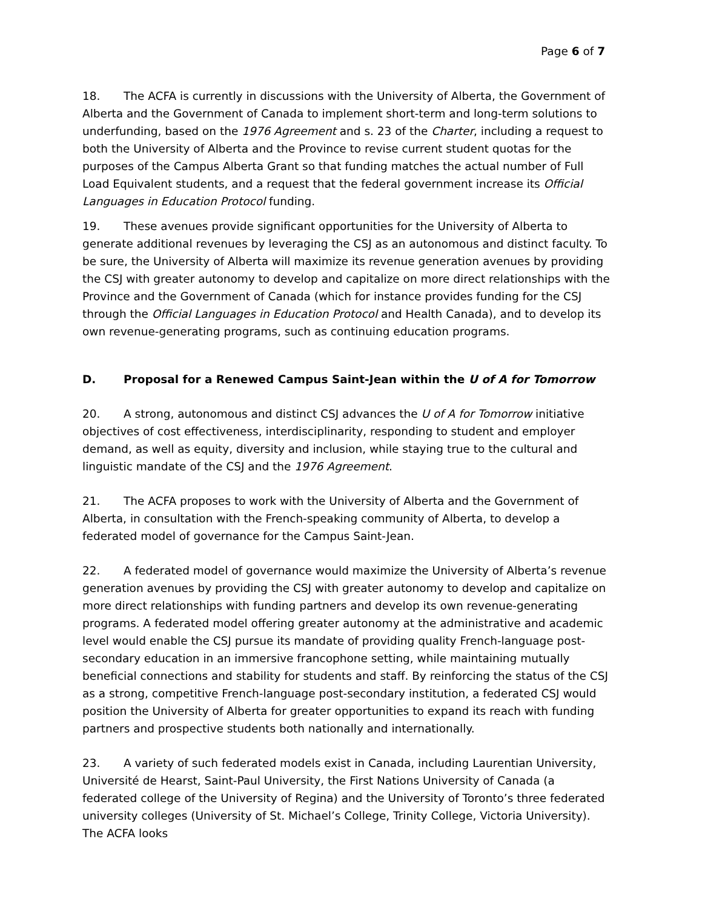Page 6 of 7
18. The ACFA is currently in discussions with the University of Alberta, the Government of Alberta and the Government of Canada to implement short-term and long-term solutions to underfunding, based on the 1976 Agreement and s. 23 of the Charter, including a request to both the University of Alberta and the Province to revise current student quotas for the purposes of the Campus Alberta Grant so that funding matches the actual number of Full Load Equivalent students, and a request that the federal government increase its Official Languages in Education Protocol funding.
19. These avenues provide significant opportunities for the University of Alberta to generate additional revenues by leveraging the CSJ as an autonomous and distinct faculty. To be sure, the University of Alberta will maximize its revenue generation avenues by providing the CSJ with greater autonomy to develop and capitalize on more direct relationships with the Province and the Government of Canada (which for instance provides funding for the CSJ through the Official Languages in Education Protocol and Health Canada), and to develop its own revenue-generating programs, such as continuing education programs.
D. Proposal for a Renewed Campus Saint-Jean within the U of A for Tomorrow
20. A strong, autonomous and distinct CSJ advances the U of A for Tomorrow initiative objectives of cost effectiveness, interdisciplinarity, responding to student and employer demand, as well as equity, diversity and inclusion, while staying true to the cultural and linguistic mandate of the CSJ and the 1976 Agreement.
21. The ACFA proposes to work with the University of Alberta and the Government of Alberta, in consultation with the French-speaking community of Alberta, to develop a federated model of governance for the Campus Saint-Jean.
22. A federated model of governance would maximize the University of Alberta’s revenue generation avenues by providing the CSJ with greater autonomy to develop and capitalize on more direct relationships with funding partners and develop its own revenue-generating programs. A federated model offering greater autonomy at the administrative and academic level would enable the CSJ pursue its mandate of providing quality French-language post-secondary education in an immersive francophone setting, while maintaining mutually beneficial connections and stability for students and staff. By reinforcing the status of the CSJ as a strong, competitive French-language post-secondary institution, a federated CSJ would position the University of Alberta for greater opportunities to expand its reach with funding partners and prospective students both nationally and internationally.
23. A variety of such federated models exist in Canada, including Laurentian University, Université de Hearst, Saint-Paul University, the First Nations University of Canada (a federated college of the University of Regina) and the University of Toronto’s three federated university colleges (University of St. Michael’s College, Trinity College, Victoria University). The ACFA looks